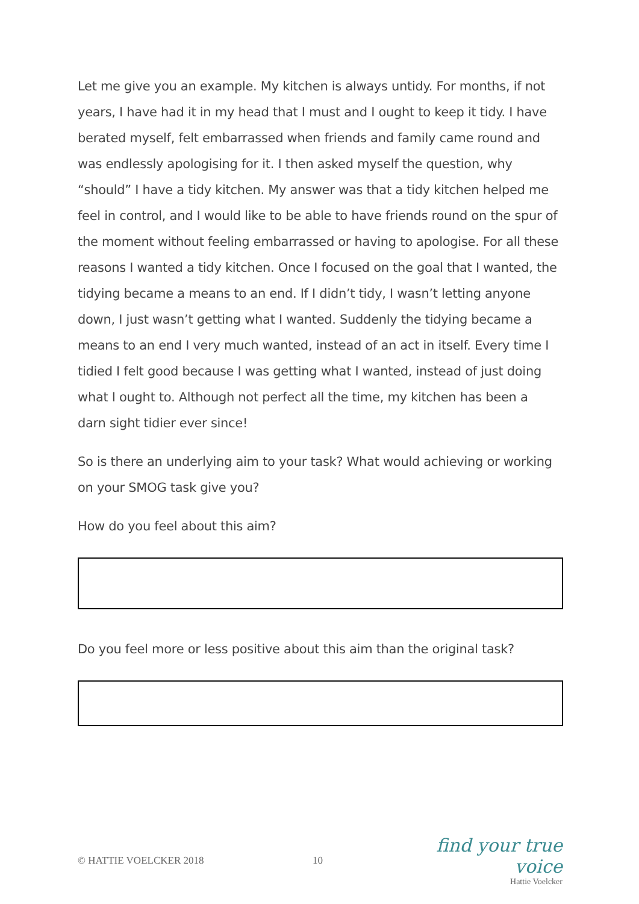Let me give you an example. My kitchen is always untidy. For months, if not years, I have had it in my head that I must and I ought to keep it tidy. I have berated myself, felt embarrassed when friends and family came round and was endlessly apologising for it. I then asked myself the question, why “should” I have a tidy kitchen. My answer was that a tidy kitchen helped me feel in control, and I would like to be able to have friends round on the spur of the moment without feeling embarrassed or having to apologise. For all these reasons I wanted a tidy kitchen. Once I focused on the goal that I wanted, the tidying became a means to an end. If I didn’t tidy, I wasn’t letting anyone down, I just wasn’t getting what I wanted. Suddenly the tidying became a means to an end I very much wanted, instead of an act in itself. Every time I tidied I felt good because I was getting what I wanted, instead of just doing what I ought to. Although not perfect all the time, my kitchen has been a darn sight tidier ever since!
So is there an underlying aim to your task? What would achieving or working on your SMOG task give you?
How do you feel about this aim?
Do you feel more or less positive about this aim than the original task?
© HATTIE VOELCKER 2018 10
find your true voice
Hattie Voelcker